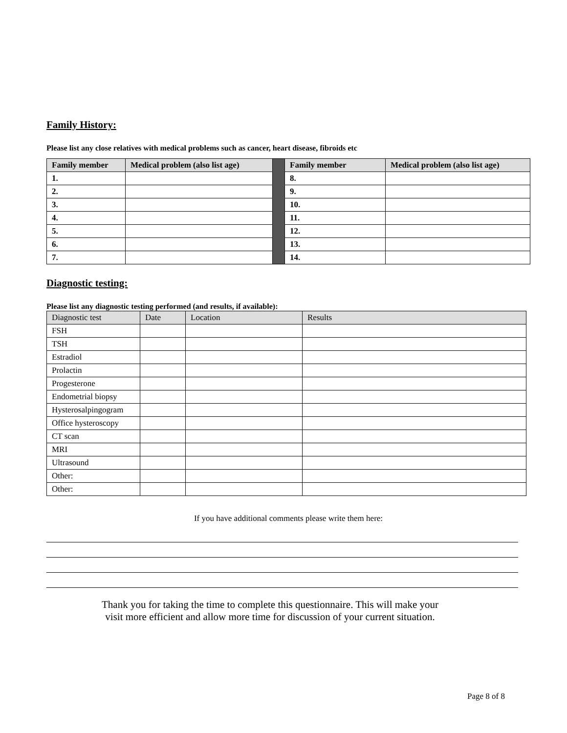Family History:
Please list any close relatives with medical problems such as cancer, heart disease, fibroids etc
| Family member | Medical problem (also list age) | | Family member | Medical problem (also list age) |
| 1. | | | 8. | |
| 2. | | | 9. | |
| 3. | | | 10. | |
| 4. | | | 11. | |
| 5. | | | 12. | |
| 6. | | | 13. | |
| 7. | | | 14. | |
Diagnostic testing:
Please list any diagnostic testing performed (and results, if available):
| Diagnostic test | Date | Location | Results |
| --- | --- | --- | --- |
| FSH | | | |
| TSH | | | |
| Estradiol | | | |
| Prolactin | | | |
| Progesterone | | | |
| Endometrial biopsy | | | |
| Hysterosalpingogram | | | |
| Office hysteroscopy | | | |
| CT scan | | | |
| MRI | | | |
| Ultrasound | | | |
| Other: | | | |
| Other: | | | |
If you have additional comments please write them here:
Thank you for taking the time to complete this questionnaire. This will make your
visit more efficient and allow more time for discussion of your current situation.
Page 8 of 8